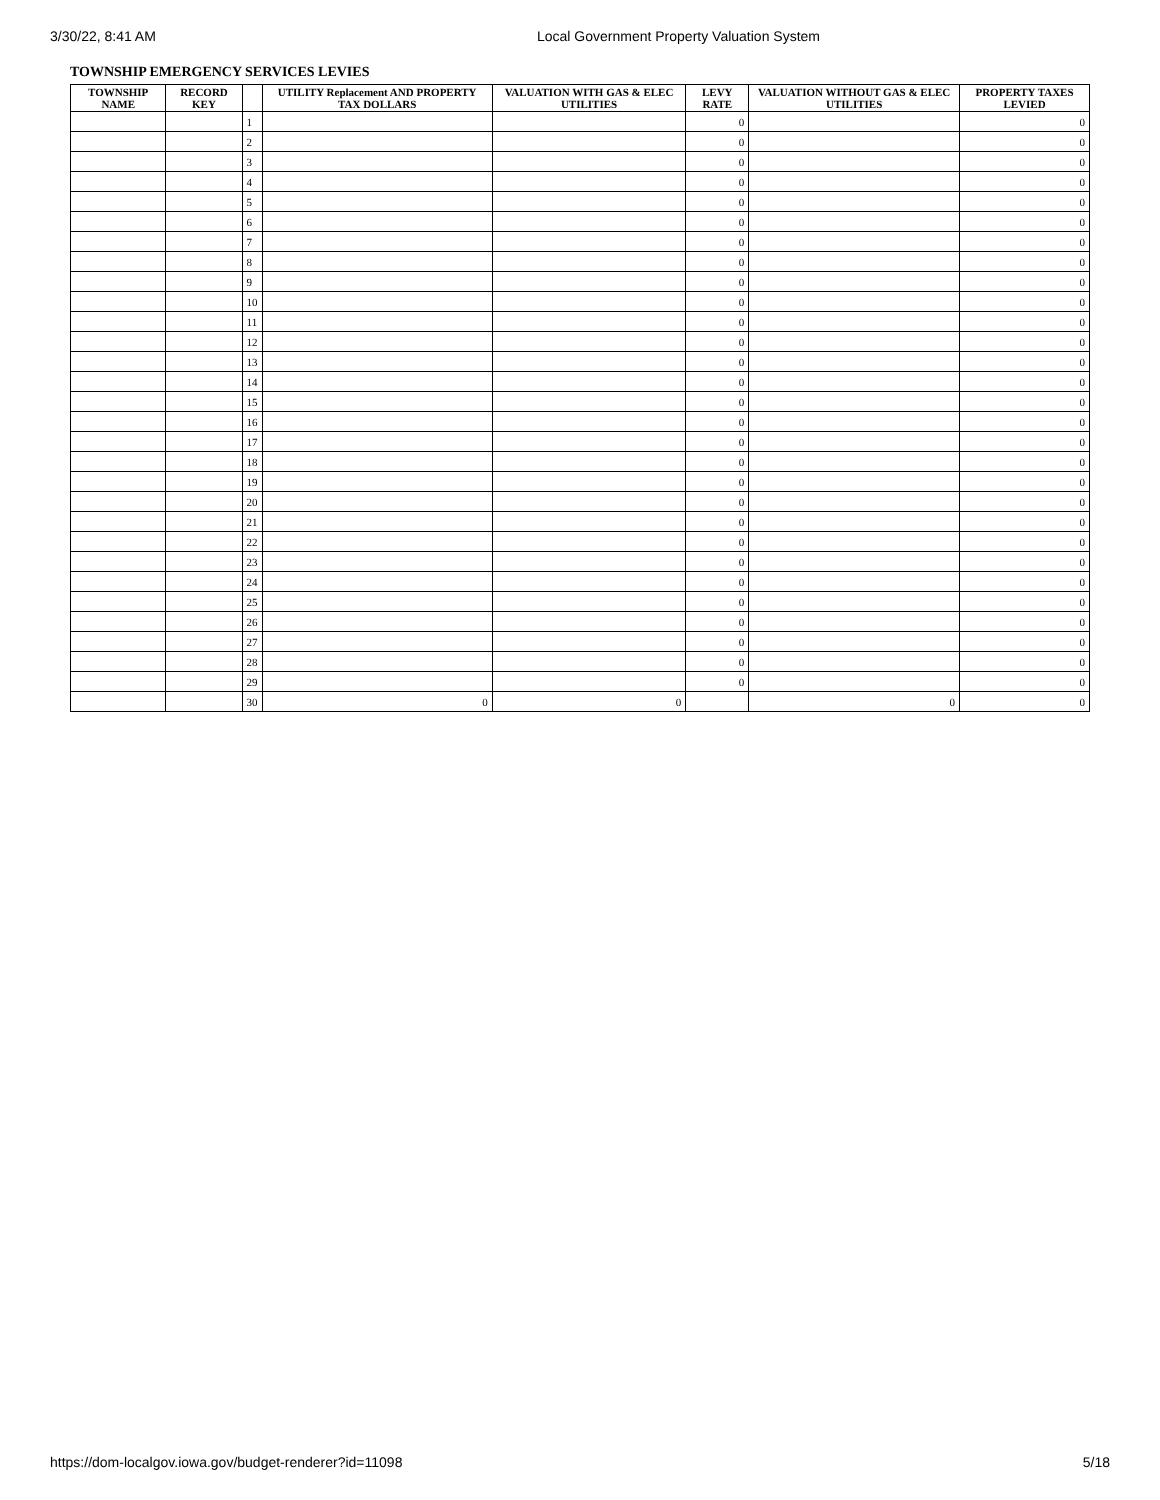3/30/22, 8:41 AM Local Government Property Valuation System
TOWNSHIP EMERGENCY SERVICES LEVIES
| TOWNSHIP NAME | RECORD KEY | | UTILITY Replacement AND PROPERTY TAX DOLLARS | VALUATION WITH GAS & ELEC UTILITIES | LEVY RATE | VALUATION WITHOUT GAS & ELEC UTILITIES | PROPERTY TAXES LEVIED |
| --- | --- | --- | --- | --- | --- | --- | --- |
| | | 1 | | | 0 | | 0 |
| | | 2 | | | 0 | | 0 |
| | | 3 | | | 0 | | 0 |
| | | 4 | | | 0 | | 0 |
| | | 5 | | | 0 | | 0 |
| | | 6 | | | 0 | | 0 |
| | | 7 | | | 0 | | 0 |
| | | 8 | | | 0 | | 0 |
| | | 9 | | | 0 | | 0 |
| | | 10 | | | 0 | | 0 |
| | | 11 | | | 0 | | 0 |
| | | 12 | | | 0 | | 0 |
| | | 13 | | | 0 | | 0 |
| | | 14 | | | 0 | | 0 |
| | | 15 | | | 0 | | 0 |
| | | 16 | | | 0 | | 0 |
| | | 17 | | | 0 | | 0 |
| | | 18 | | | 0 | | 0 |
| | | 19 | | | 0 | | 0 |
| | | 20 | | | 0 | | 0 |
| | | 21 | | | 0 | | 0 |
| | | 22 | | | 0 | | 0 |
| | | 23 | | | 0 | | 0 |
| | | 24 | | | 0 | | 0 |
| | | 25 | | | 0 | | 0 |
| | | 26 | | | 0 | | 0 |
| | | 27 | | | 0 | | 0 |
| | | 28 | | | 0 | | 0 |
| | | 29 | | | 0 | | 0 |
| | | 30 | 0 | 0 | | 0 | 0 |
https://dom-localgov.iowa.gov/budget-renderer?id=11098 5/18